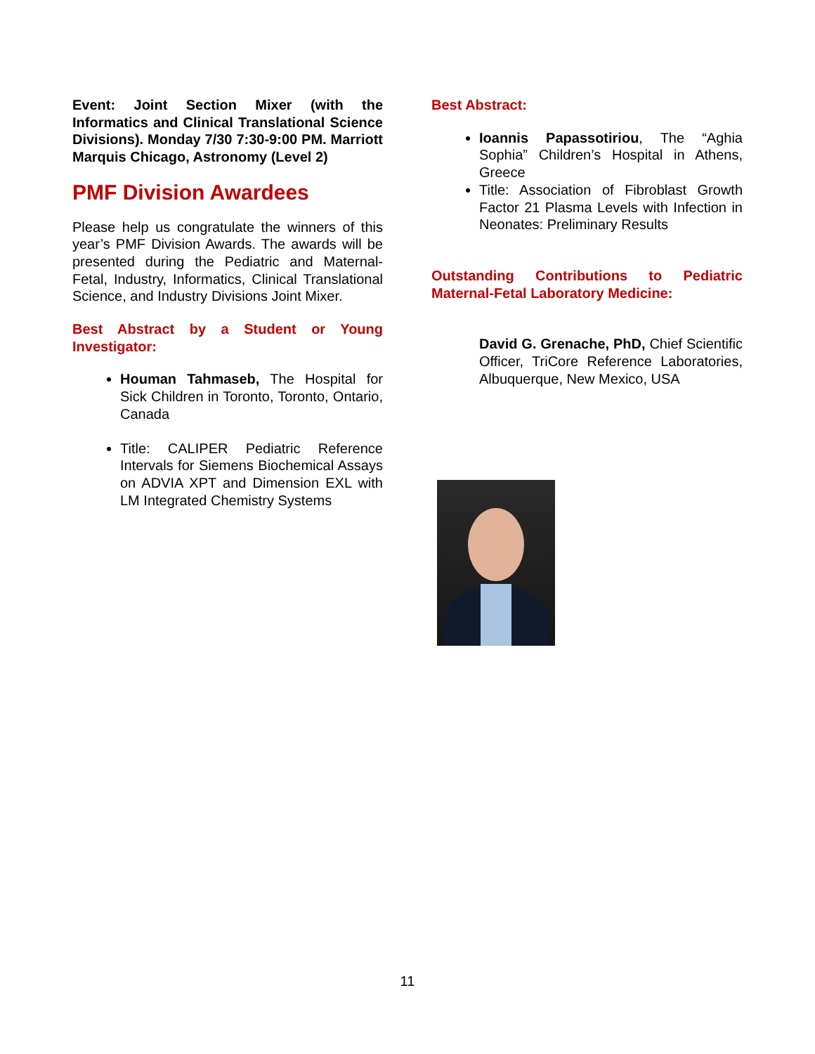Event: Joint Section Mixer (with the Informatics and Clinical Translational Science Divisions). Monday 7/30 7:30-9:00 PM. Marriott Marquis Chicago, Astronomy (Level 2)
PMF Division Awardees
Please help us congratulate the winners of this year’s PMF Division Awards. The awards will be presented during the Pediatric and Maternal-Fetal, Industry, Informatics, Clinical Translational Science, and Industry Divisions Joint Mixer.
Best Abstract by a Student or Young Investigator:
Houman Tahmaseb, The Hospital for Sick Children in Toronto, Toronto, Ontario, Canada
Title: CALIPER Pediatric Reference Intervals for Siemens Biochemical Assays on ADVIA XPT and Dimension EXL with LM Integrated Chemistry Systems
Best Abstract:
Ioannis Papassotiriou, The “Aghia Sophia” Children’s Hospital in Athens, Greece
Title: Association of Fibroblast Growth Factor 21 Plasma Levels with Infection in Neonates: Preliminary Results
Outstanding Contributions to Pediatric Maternal-Fetal Laboratory Medicine:
David G. Grenache, PhD, Chief Scientific Officer, TriCore Reference Laboratories, Albuquerque, New Mexico, USA
11